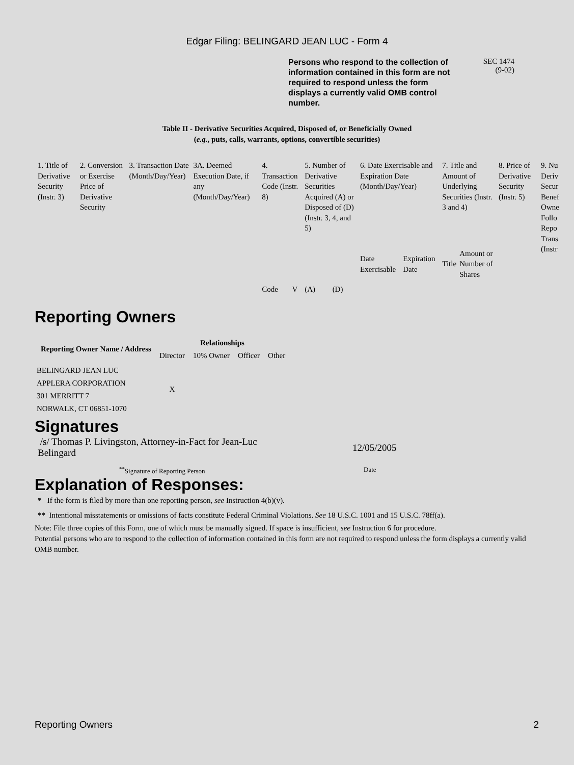Edgar Filing: BELINGARD JEAN LUC - Form 4
Persons who respond to the collection of information contained in this form are not required to respond unless the form displays a currently valid OMB control number.
SEC 1474
(9-02)
Table II - Derivative Securities Acquired, Disposed of, or Beneficially Owned
(e.g., puts, calls, warrants, options, convertible securities)
| 1. Title of Derivative Security (Instr. 3) | 2. Conversion or Exercise Price of Derivative Security | 3. Transaction Date (Month/Day/Year) | 3A. Deemed Execution Date, if any (Month/Day/Year) | 4. Transaction Code (Instr. 8) | | 5. Number of Derivative Securities Acquired (A) or Disposed of (D) (Instr. 3, 4, and 5) | | 6. Date Exercisable and Expiration Date (Month/Day/Year) | | 7. Title and Amount of Underlying Securities (Instr. 3 and 4) | | 8. Price of Derivative Security (Instr. 5) | 9. Nu Deriv Secur Benef Owne Follo Repo Trans (Instr |
| | | | | Code | V | (A) | (D) | Date Exercisable | Expiration Date | Title | Amount or Number of Shares | | |
Reporting Owners
| Reporting Owner Name / Address | Relationships | | | |
| --- | --- | --- | --- | --- |
| | Director | 10% Owner | Officer | Other |
| BELINGARD JEAN LUC APPLERA CORPORATION 301 MERRITT 7 NORWALK, CT 06851-1070 | X | | | |
Signatures
/s/ Thomas P. Livingston, Attorney-in-Fact for Jean-Luc Belingard
12/05/2005
<sup>**</sup> Signature of Reporting Person Date
Explanation of Responses:
* If the form is filed by more than one reporting person, see Instruction 4(b)(v).
** Intentional misstatements or omissions of facts constitute Federal Criminal Violations. See 18 U.S.C. 1001 and 15 U.S.C. 78ff(a).
Note: File three copies of this Form, one of which must be manually signed. If space is insufficient, see Instruction 6 for procedure.
Potential persons who are to respond to the collection of information contained in this form are not required to respond unless the form displays a currently valid OMB number.
Reporting Owners 2